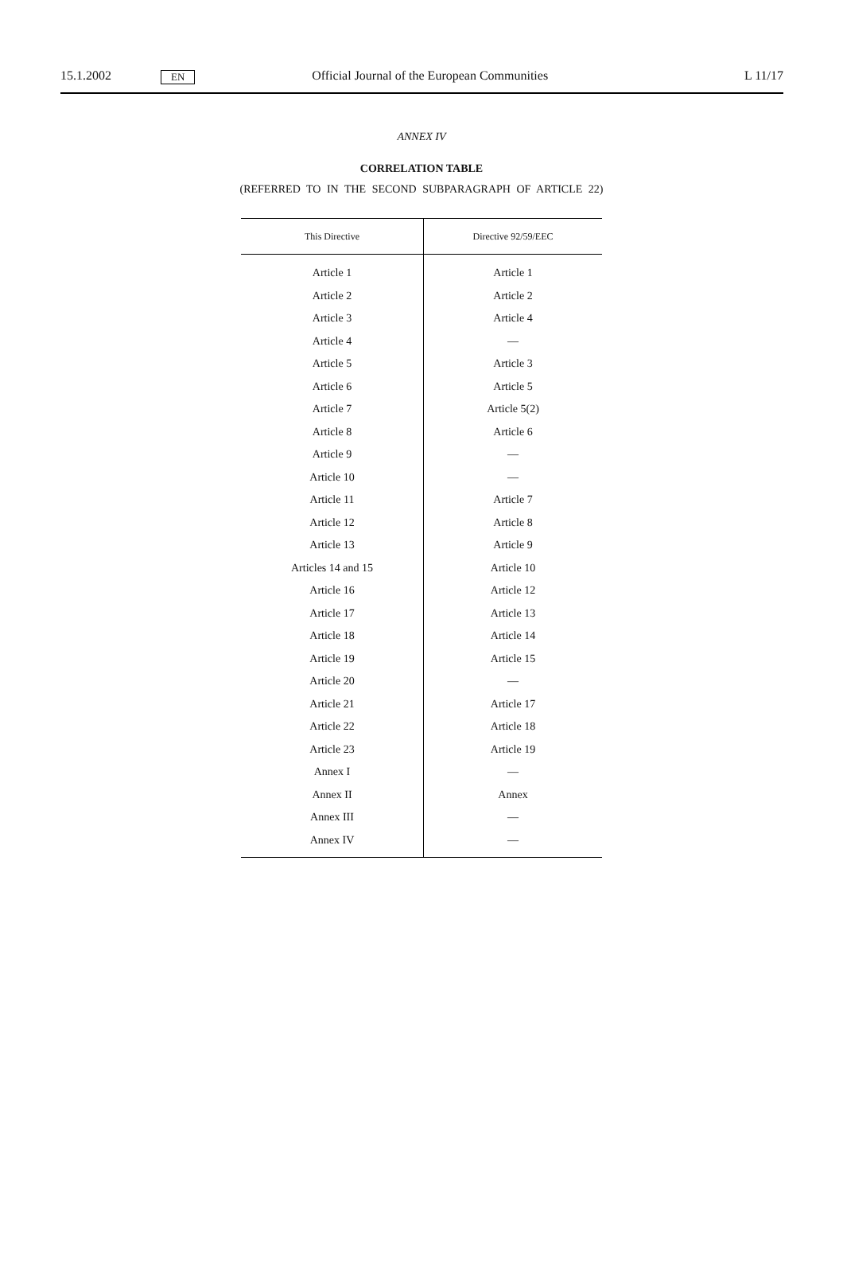15.1.2002 EN Official Journal of the European Communities L 11/17
ANNEX IV
CORRELATION TABLE
(REFERRED TO IN THE SECOND SUBPARAGRAPH OF ARTICLE 22)
| This Directive | Directive 92/59/EEC |
| --- | --- |
| Article 1 | Article 1 |
| Article 2 | Article 2 |
| Article 3 | Article 4 |
| Article 4 | — |
| Article 5 | Article 3 |
| Article 6 | Article 5 |
| Article 7 | Article 5(2) |
| Article 8 | Article 6 |
| Article 9 | — |
| Article 10 | — |
| Article 11 | Article 7 |
| Article 12 | Article 8 |
| Article 13 | Article 9 |
| Articles 14 and 15 | Article 10 |
| Article 16 | Article 12 |
| Article 17 | Article 13 |
| Article 18 | Article 14 |
| Article 19 | Article 15 |
| Article 20 | — |
| Article 21 | Article 17 |
| Article 22 | Article 18 |
| Article 23 | Article 19 |
| Annex I | — |
| Annex II | Annex |
| Annex III | — |
| Annex IV | — |